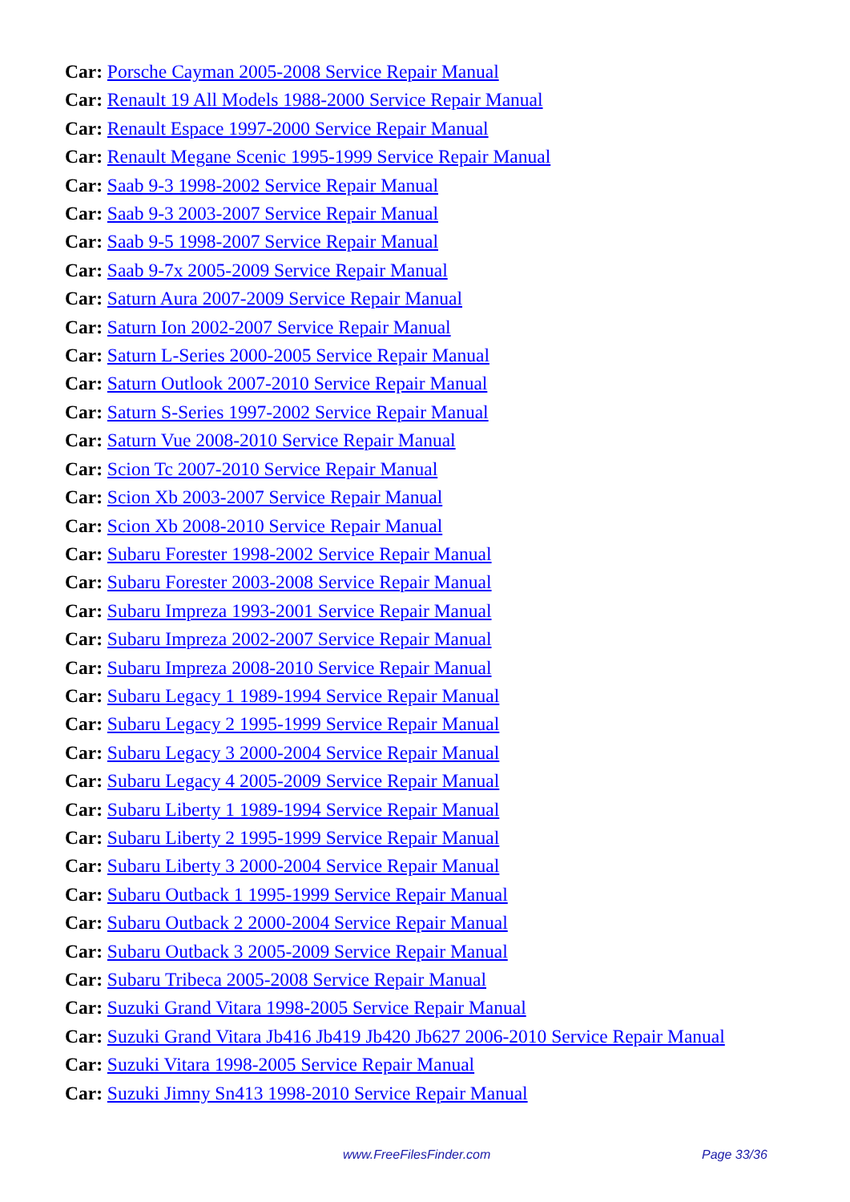Car: Porsche Cayman 2005-2008 Service Repair Manual
Car: Renault 19 All Models 1988-2000 Service Repair Manual
Car: Renault Espace 1997-2000 Service Repair Manual
Car: Renault Megane Scenic 1995-1999 Service Repair Manual
Car: Saab 9-3 1998-2002 Service Repair Manual
Car: Saab 9-3 2003-2007 Service Repair Manual
Car: Saab 9-5 1998-2007 Service Repair Manual
Car: Saab 9-7x 2005-2009 Service Repair Manual
Car: Saturn Aura 2007-2009 Service Repair Manual
Car: Saturn Ion 2002-2007 Service Repair Manual
Car: Saturn L-Series 2000-2005 Service Repair Manual
Car: Saturn Outlook 2007-2010 Service Repair Manual
Car: Saturn S-Series 1997-2002 Service Repair Manual
Car: Saturn Vue 2008-2010 Service Repair Manual
Car: Scion Tc 2007-2010 Service Repair Manual
Car: Scion Xb 2003-2007 Service Repair Manual
Car: Scion Xb 2008-2010 Service Repair Manual
Car: Subaru Forester 1998-2002 Service Repair Manual
Car: Subaru Forester 2003-2008 Service Repair Manual
Car: Subaru Impreza 1993-2001 Service Repair Manual
Car: Subaru Impreza 2002-2007 Service Repair Manual
Car: Subaru Impreza 2008-2010 Service Repair Manual
Car: Subaru Legacy 1 1989-1994 Service Repair Manual
Car: Subaru Legacy 2 1995-1999 Service Repair Manual
Car: Subaru Legacy 3 2000-2004 Service Repair Manual
Car: Subaru Legacy 4 2005-2009 Service Repair Manual
Car: Subaru Liberty 1 1989-1994 Service Repair Manual
Car: Subaru Liberty 2 1995-1999 Service Repair Manual
Car: Subaru Liberty 3 2000-2004 Service Repair Manual
Car: Subaru Outback 1 1995-1999 Service Repair Manual
Car: Subaru Outback 2 2000-2004 Service Repair Manual
Car: Subaru Outback 3 2005-2009 Service Repair Manual
Car: Subaru Tribeca 2005-2008 Service Repair Manual
Car: Suzuki Grand Vitara 1998-2005 Service Repair Manual
Car: Suzuki Grand Vitara Jb416 Jb419 Jb420 Jb627 2006-2010 Service Repair Manual
Car: Suzuki Vitara 1998-2005 Service Repair Manual
Car: Suzuki Jimny Sn413 1998-2010 Service Repair Manual
www.FreeFilesFinder.com Page 33/36